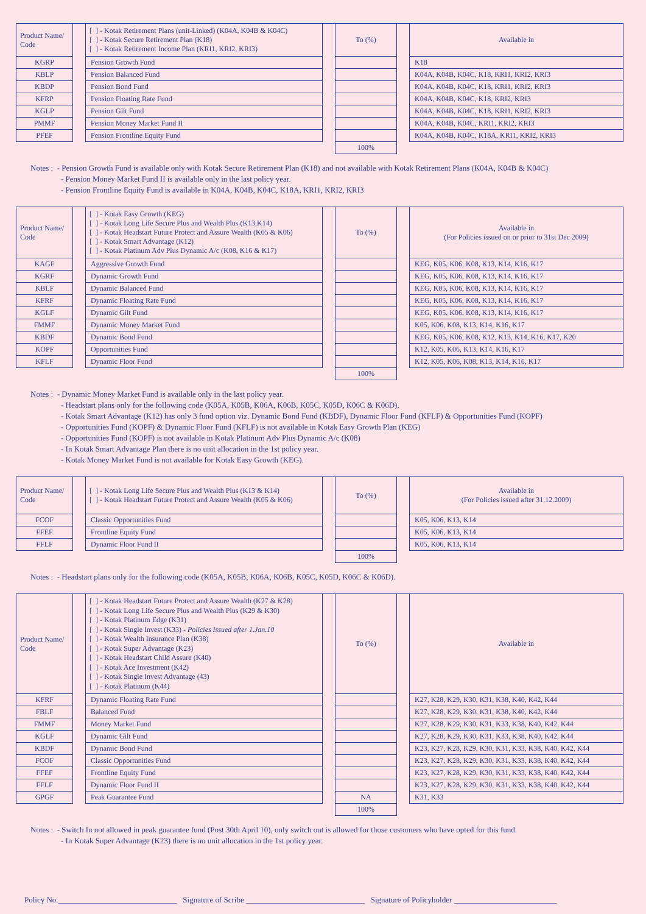| Product Name/ Code | | [ ] - Kotak Retirement Plans (unit-Linked) (K04A, K04B & K04C) [ ] - Kotak Secure Retirement Plan (K18) [ ] - Kotak Retirement Income Plan (KRI1, KRI2, KRI3) | | To (%) | | Available in |
| KGRP | | Pension Growth Fund | | | | K18 |
| KBLP | | Pension Balanced Fund | | | | K04A, K04B, K04C, K18, KRI1, KRI2, KRI3 |
| KBDP | | Pension Bond Fund | | | | K04A, K04B, K04C, K18, KRI1, KRI2, KRI3 |
| KFRP | | Pension Floating Rate Fund | | | | K04A, K04B, K04C, K18, KRI2, KRI3 |
| KGLP | | Pension Gilt Fund | | | | K04A, K04B, K04C, K18, KRI1, KRI2, KRI3 |
| PMMF | | Pension Money Market Fund II | | | | K04A, K04B, K04C, KRI1, KRI2, KRI3 |
| PFEF | | Pension Frontline Equity Fund | | | | K04A, K04B, K04C, K18A, KRI1, KRI2, KRI3 |
| | | | | 100% | | |
Notes : - Pension Growth Fund is available only with Kotak Secure Retirement Plan (K18) and not available with Kotak Retirement Plans (K04A, K04B & K04C)
- Pension Money Market Fund II is available only in the last policy year.
- Pension Frontline Equity Fund is available in K04A, K04B, K04C, K18A, KRI1, KRI2, KRI3
| Product Name/ Code | | [ ] - Kotak Easy Growth (KEG) [ ] - Kotak Long Life Secure Plus and Wealth Plus (K13,K14) [ ] - Kotak Headstart Future Protect and Assure Wealth (K05 & K06) [ ] - Kotak Smart Advantage (K12) [ ] - Kotak Platinum Adv Plus Dynamic A/c (K08, K16 & K17) | | To (%) | | Available in (For Policies issued on or prior to 31st Dec 2009) |
| KAGF | | Aggressive Growth Fund | | | | KEG, K05, K06, K08, K13, K14, K16, K17 |
| KGRF | | Dynamic Growth Fund | | | | KEG, K05, K06, K08, K13, K14, K16, K17 |
| KBLF | | Dynamic Balanced Fund | | | | KEG, K05, K06, K08, K13, K14, K16, K17 |
| KFRF | | Dynamic Floating Rate Fund | | | | KEG, K05, K06, K08, K13, K14, K16, K17 |
| KGLF | | Dynamic Gilt Fund | | | | KEG, K05, K06, K08, K13, K14, K16, K17 |
| FMMF | | Dynamic Money Market Fund | | | | K05, K06, K08, K13, K14, K16, K17 |
| KBDF | | Dynamic Bond Fund | | | | KEG, K05, K06, K08, K12, K13, K14, K16, K17, K20 |
| KOPF | | Opportunities Fund | | | | K12, K05, K06, K13, K14, K16, K17 |
| KFLF | | Dynamic Floor Fund | | | | K12, K05, K06, K08, K13, K14, K16, K17 |
| | | | | 100% | | |
Notes : - Dynamic Money Market Fund is available only in the last policy year.
- Headstart plans only for the following code (K05A, K05B, K06A, K06B, K05C, K05D, K06C & K06D).
- Kotak Smart Advantage (K12) has only 3 fund option viz. Dynamic Bond Fund (KBDF), Dynamic Floor Fund (KFLF) & Opportunities Fund (KOPF)
- Opportunities Fund (KOPF) & Dynamic Floor Fund (KFLF) is not available in Kotak Easy Growth Plan (KEG)
- Opportunities Fund (KOPF) is not available in Kotak Platinum Adv Plus Dynamic A/c (K08)
- In Kotak Smart Advantage Plan there is no unit allocation in the 1st policy year.
- Kotak Money Market Fund is not available for Kotak Easy Growth (KEG).
| Product Name/ Code | | [ ] - Kotak Long Life Secure Plus and Wealth Plus (K13 & K14) [ ] - Kotak Headstart Future Protect and Assure Wealth (K05 & K06) | | To (%) | | Available in (For Policies issued after 31.12.2009) |
| FCOF | | Classic Opportunities Fund | | | | K05, K06, K13, K14 |
| FFEF | | Frontline Equity Fund | | | | K05, K06, K13, K14 |
| FFLF | | Dynamic Floor Fund II | | | | K05, K06, K13, K14 |
| | | | | 100% | | |
Notes : - Headstart plans only for the following code (K05A, K05B, K06A, K06B, K05C, K05D, K06C & K06D).
| Product Name/ Code | | [ ] - Kotak Headstart Future Protect and Assure Wealth (K27 & K28) [ ] - Kotak Long Life Secure Plus and Wealth Plus (K29 & K30) [ ] - Kotak Platinum Edge (K31) [ ] - Kotak Single Invest (K33) - Policies Issued after 1.Jan.10 [ ] - Kotak Wealth Insurance Plan (K38) [ ] - Kotak Super Advantage (K23) [ ] - Kotak Headstart Child Assure (K40) [ ] - Kotak Ace Investment (K42) [ ] - Kotak Single Invest Advantage (43) [ ] - Kotak Platinum (K44) | | To (%) | | Available in |
| KFRF | | Dynamic Floating Rate Fund | | | | K27, K28, K29, K30, K31, K38, K40, K42, K44 |
| FBLF | | Balanced Fund | | | | K27, K28, K29, K30, K31, K38, K40, K42, K44 |
| FMMF | | Money Market Fund | | | | K27, K28, K29, K30, K31, K33, K38, K40, K42, K44 |
| KGLF | | Dynamic Gilt Fund | | | | K27, K28, K29, K30, K31, K33, K38, K40, K42, K44 |
| KBDF | | Dynamic Bond Fund | | | | K23, K27, K28, K29, K30, K31, K33, K38, K40, K42, K44 |
| FCOF | | Classic Opportunities Fund | | | | K23, K27, K28, K29, K30, K31, K33, K38, K40, K42, K44 |
| FFEF | | Frontline Equity Fund | | | | K23, K27, K28, K29, K30, K31, K33, K38, K40, K42, K44 |
| FFLF | | Dynamic Floor Fund II | | | | K23, K27, K28, K29, K30, K31, K33, K38, K40, K42, K44 |
| GPGF | | Peak Guarantee Fund | | NA | | K31, K33 |
| | | | | 100% | | |
Notes : - Switch In not allowed in peak guarantee fund (Post 30th April 10), only switch out is allowed for those customers who have opted for this fund.
- In Kotak Super Advantage (K23) there is no unit allocation in the 1st policy year.
Policy No.______________________________ Signature of Scribe ______________________________ Signature of Policyholder __________________________